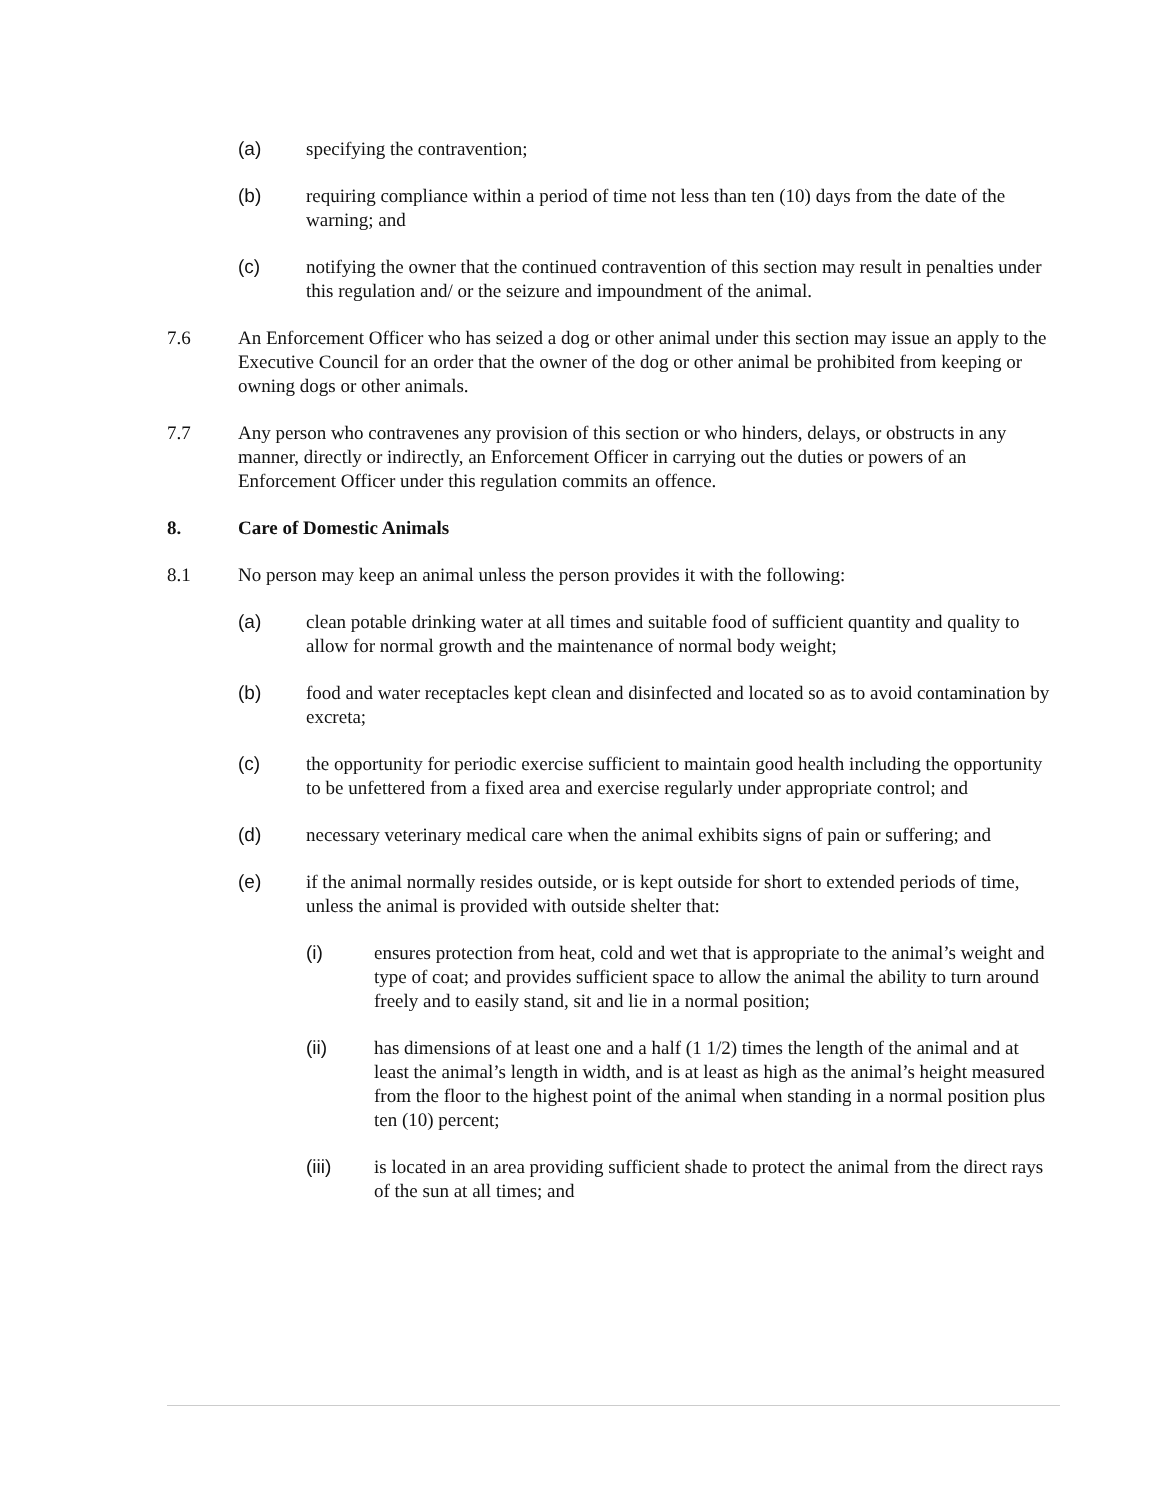(a) specifying the contravention;
(b) requiring compliance within a period of time not less than ten (10) days from the date of the warning; and
(c) notifying the owner that the continued contravention of this section may result in penalties under this regulation and/ or the seizure and impoundment of the animal.
7.6 An Enforcement Officer who has seized a dog or other animal under this section may issue an apply to the Executive Council for an order that the owner of the dog or other animal be prohibited from keeping or owning dogs or other animals.
7.7 Any person who contravenes any provision of this section or who hinders, delays, or obstructs in any manner, directly or indirectly, an Enforcement Officer in carrying out the duties or powers of an Enforcement Officer under this regulation commits an offence.
8. Care of Domestic Animals
8.1 No person may keep an animal unless the person provides it with the following:
(a) clean potable drinking water at all times and suitable food of sufficient quantity and quality to allow for normal growth and the maintenance of normal body weight;
(b) food and water receptacles kept clean and disinfected and located so as to avoid contamination by excreta;
(c) the opportunity for periodic exercise sufficient to maintain good health including the opportunity to be unfettered from a fixed area and exercise regularly under appropriate control; and
(d) necessary veterinary medical care when the animal exhibits signs of pain or suffering; and
(e) if the animal normally resides outside, or is kept outside for short to extended periods of time, unless the animal is provided with outside shelter that:
(i) ensures protection from heat, cold and wet that is appropriate to the animal’s weight and type of coat; and provides sufficient space to allow the animal the ability to turn around freely and to easily stand, sit and lie in a normal position;
(ii) has dimensions of at least one and a half (1 1/2) times the length of the animal and at least the animal’s length in width, and is at least as high as the animal’s height measured from the floor to the highest point of the animal when standing in a normal position plus ten (10) percent;
(iii) is located in an area providing sufficient shade to protect the animal from the direct rays of the sun at all times; and